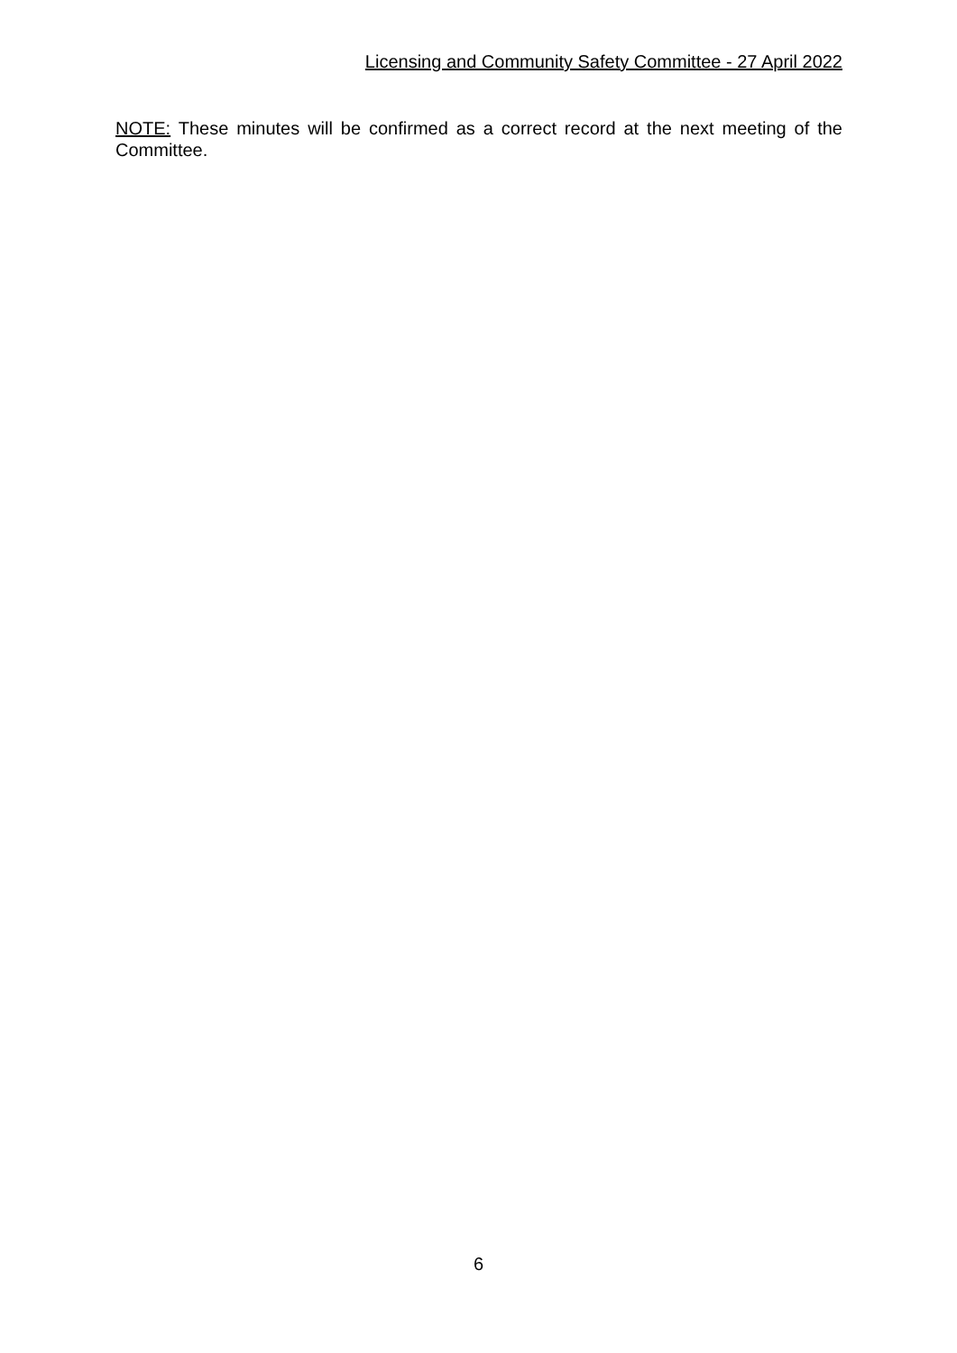Licensing and Community Safety Committee - 27 April 2022
NOTE: These minutes will be confirmed as a correct record at the next meeting of the Committee.
6